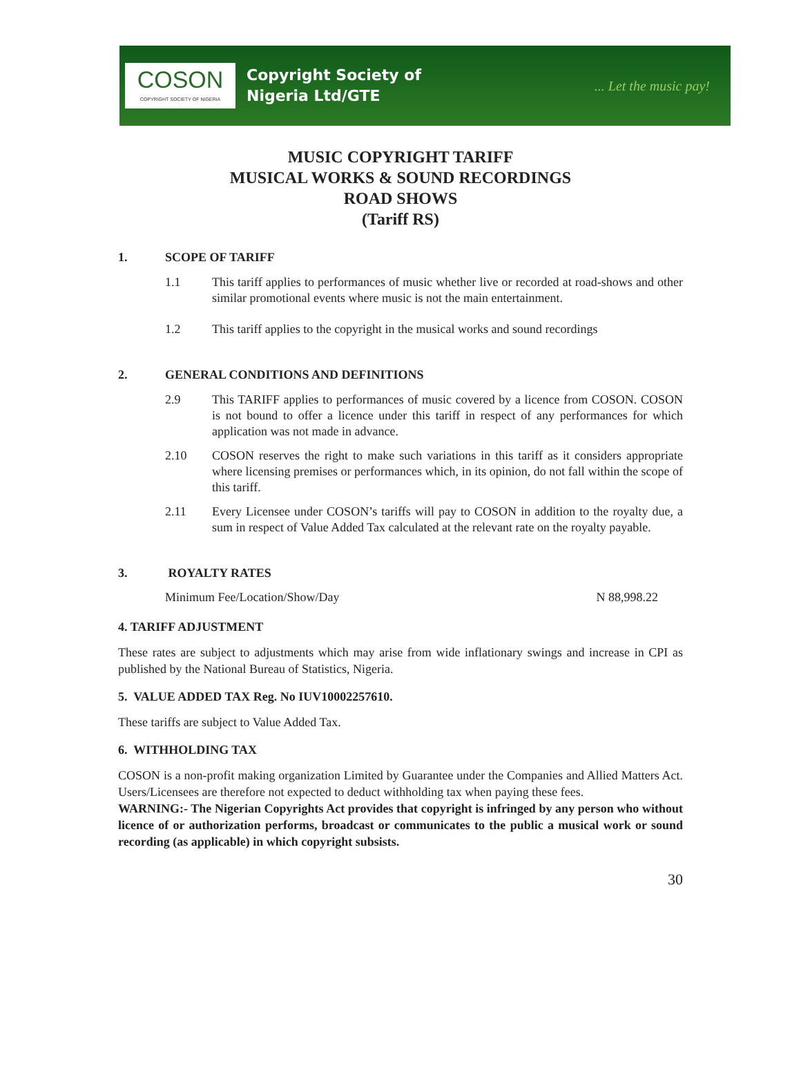COSON
COPYRIGHT SOCIETY OF NIGERIA
Copyright Society of
Nigeria Ltd/GTE
... Let the music pay!
MUSIC COPYRIGHT TARIFF
MUSICAL WORKS & SOUND RECORDINGS
ROAD SHOWS
(Tariff RS)
1. SCOPE OF TARIFF
1.1 This tariff applies to performances of music whether live or recorded at road-shows and other similar promotional events where music is not the main entertainment.
1.2 This tariff applies to the copyright in the musical works and sound recordings
2. GENERAL CONDITIONS AND DEFINITIONS
2.9 This TARIFF applies to performances of music covered by a licence from COSON. COSON is not bound to offer a licence under this tariff in respect of any performances for which application was not made in advance.
2.10 COSON reserves the right to make such variations in this tariff as it considers appropriate where licensing premises or performances which, in its opinion, do not fall within the scope of this tariff.
2.11 Every Licensee under COSON’s tariffs will pay to COSON in addition to the royalty due, a sum in respect of Value Added Tax calculated at the relevant rate on the royalty payable.
3. ROYALTY RATES
Minimum Fee/Location/Show/Day N 88,998.22
4. TARIFF ADJUSTMENT
These rates are subject to adjustments which may arise from wide inflationary swings and increase in CPI as published by the National Bureau of Statistics, Nigeria.
5. VALUE ADDED TAX Reg. No IUV10002257610.
These tariffs are subject to Value Added Tax.
6. WITHHOLDING TAX
COSON is a non-profit making organization Limited by Guarantee under the Companies and Allied Matters Act. Users/Licensees are therefore not expected to deduct withholding tax when paying these fees.
WARNING:- The Nigerian Copyrights Act provides that copyright is infringed by any person who without licence of or authorization performs, broadcast or communicates to the public a musical work or sound recording (as applicable) in which copyright subsists.
30